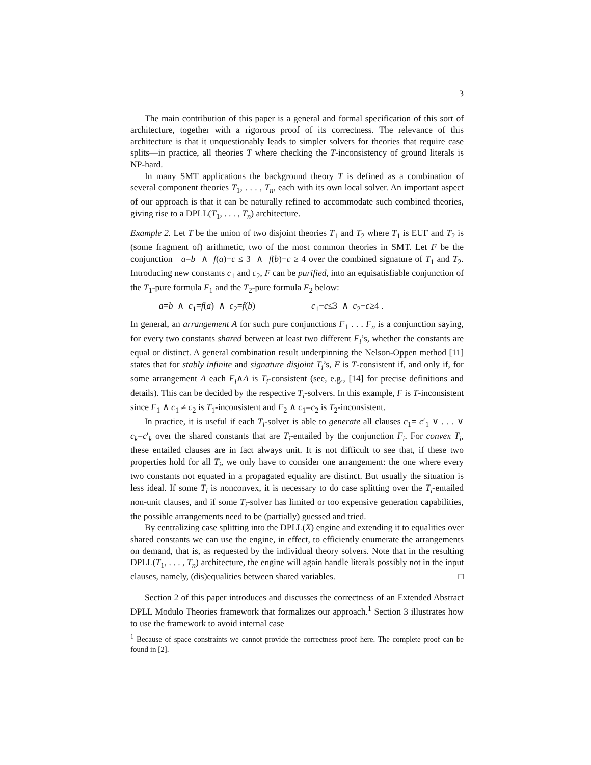3
The main contribution of this paper is a general and formal specification of this sort of architecture, together with a rigorous proof of its correctness. The relevance of this architecture is that it unquestionably leads to simpler solvers for theories that require case splits—in practice, all theories T where checking the T-inconsistency of ground literals is NP-hard.
In many SMT applications the background theory T is defined as a combination of several component theories T<sub>1</sub>, . . . , T<sub>n</sub>, each with its own local solver. An important aspect of our approach is that it can be naturally refined to accommodate such combined theories, giving rise to a DPLL(T<sub>1</sub>, . . . , T<sub>n</sub>) architecture.
Example 2. Let T be the union of two disjoint theories T<sub>1</sub> and T<sub>2</sub> where T<sub>1</sub> is EUF and T<sub>2</sub> is (some fragment of) arithmetic, two of the most common theories in SMT. Let F be the conjunction a=b ∧ f(a)−c ≤ 3 ∧ f(b)−c ≥ 4 over the combined signature of T<sub>1</sub> and T<sub>2</sub>. Introducing new constants c<sub>1</sub> and c<sub>2</sub>, F can be purified, into an equisatisfiable conjunction of the T<sub>1</sub>-pure formula F<sub>1</sub> and the T<sub>2</sub>-pure formula F<sub>2</sub> below:
a=b ∧ c<sub>1</sub>=f(a) ∧ c<sub>2</sub>=f(b) c<sub>1</sub>−c≤3 ∧ c<sub>2</sub>−c≥4 .
In general, an arrangement A for such pure conjunctions F<sub>1</sub> . . . F<sub>n</sub> is a conjunction saying, for every two constants shared between at least two different F<sub>i</sub>’s, whether the constants are equal or distinct. A general combination result underpinning the Nelson-Oppen method [11] states that for stably infinite and signature disjoint T<sub>i</sub>’s, F is T-consistent if, and only if, for some arrangement A each F<sub>i</sub>∧A is T<sub>i</sub>-consistent (see, e.g., [14] for precise definitions and details). This can be decided by the respective T<sub>i</sub>-solvers. In this example, F is T-inconsistent since F<sub>1</sub> ∧ c<sub>1</sub> ≠ c<sub>2</sub> is T<sub>1</sub>-inconsistent and F<sub>2</sub> ∧ c<sub>1</sub>=c<sub>2</sub> is T<sub>2</sub>-inconsistent.
In practice, it is useful if each T<sub>i</sub>-solver is able to generate all clauses c<sub>1</sub>= c′<sub>1</sub> ∨ . . . ∨ c<sub>k</sub>=c′<sub>k</sub> over the shared constants that are T<sub>i</sub>-entailed by the conjunction F<sub>i</sub>. For convex T<sub>i</sub>, these entailed clauses are in fact always unit. It is not difficult to see that, if these two properties hold for all T<sub>i</sub>, we only have to consider one arrangement: the one where every two constants not equated in a propagated equality are distinct. But usually the situation is less ideal. If some T<sub>i</sub> is nonconvex, it is necessary to do case splitting over the T<sub>i</sub>-entailed non-unit clauses, and if some T<sub>i</sub>-solver has limited or too expensive generation capabilities, the possible arrangements need to be (partially) guessed and tried.
By centralizing case splitting into the DPLL(X) engine and extending it to equalities over shared constants we can use the engine, in effect, to efficiently enumerate the arrangements on demand, that is, as requested by the individual theory solvers. Note that in the resulting DPLL(T<sub>1</sub>, . . . , T<sub>n</sub>) architecture, the engine will again handle literals possibly not in the input clauses, namely, (dis)equalities between shared variables. □
Section 2 of this paper introduces and discusses the correctness of an Extended Abstract DPLL Modulo Theories framework that formalizes our approach.<sup>1</sup> Section 3 illustrates how to use the framework to avoid internal case
<sup>1</sup> Because of space constraints we cannot provide the correctness proof here. The complete proof can be found in [2].